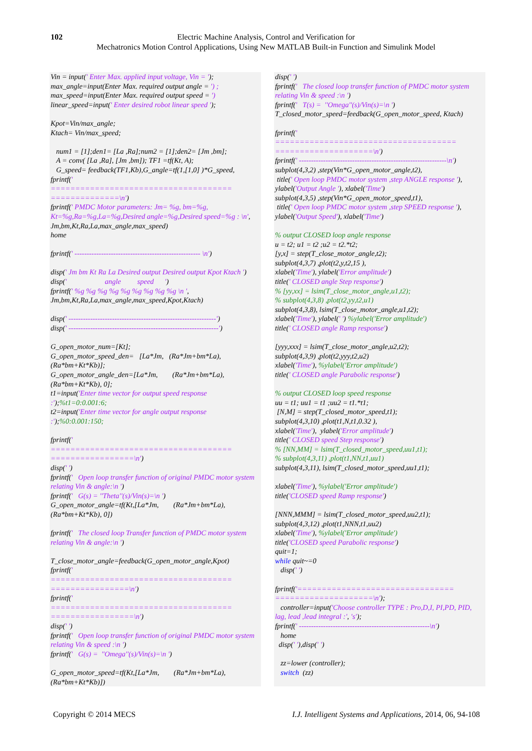102 Electric Machine Analysis, Control and Verification for
Mechatronics Motion Control Applications, Using New MATLAB Built-in Function and Simulink Model
Vin = input(' Enter Max. applied input voltage, Vin = '); max_angle=input(Enter Max. required output angle = ') ; max_speed=input(Enter Max. required output speed = ') linear_speed=input(' Enter desired robot linear speed '); Kpot=Vin/max_angle; Ktach= Vin/max_speed; num1 = [1];den1= [La ,Ra];num2 = [1];den2= [Jm ,bm]; A = conv( [La ,Ra], [Jm ,bm]); TF1 =tf(Kt, A); G_speed= feedback(TF1,Kb),G_angle=tf(1,[1,0] )*G_speed, fprintf(' ===================================== ==============\n') fprintf(' PMDC Motor parameters: Jm= %g, bm=%g, Kt=%g,Ra=%g,La=%g,Desired angle=%g,Desired speed=%g : \n', Jm,bm,Kt,Ra,La,max_angle,max_speed) home fprintf(' ---------------------------------------------------- \n') disp(' Jm bm Kt Ra La Desired output Desired output Kpot Ktach ') disp(' angle speed ') fprintf(' %g %g %g %g %g %g %g %g %g \n ', Jm,bm,Kt,Ra,La,max_angle,max_speed,Kpot,Ktach) disp(' -------------------------------------------------------------') disp(' --------------------------------------------------------------') G_open_motor_num=[Kt]; G_open_motor_speed_den= [La*Jm, (Ra*Jm+bm*La), (Ra*bm+Kt*Kb)]; G_open_motor_angle_den=[La*Jm, (Ra*Jm+bm*La), (Ra*bm+Kt*Kb), 0]; t1=input('Enter time vector for output speed response :');%t1=0:0.001:6; t2=input('Enter time vector for angle output response :');%0:0.001:150; fprintf(' ===================================== =================\n') disp(' ') fprintf(' Open loop transfer function of original PMDC motor system relating Vin & angle:\n ') fprintf(' G(s) = ''Theta''(s)/Vin(s)=\n ') G_open_motor_angle=tf(Kt,[La*Jm, (Ra*Jm+bm*La), (Ra*bm+Kt*Kb), 0]) fprintf(' The closed loop Transfer function of PMDC motor system relating Vin & angle:\n ') T_close_motor_angle=feedback(G_open_motor_angle,Kpot) fprintf(' ===================================== ================\n') fprintf(' ===================================== =================\n') disp(' ') fprintf(' Open loop transfer function of original PMDC motor system relating Vin & speed :\n ') fprintf(' G(s) = ''Omega''(s)/Vin(s)=\n ') G_open_motor_speed=tf(Kt,[La*Jm, (Ra*Jm+bm*La), (Ra*bm+Kt*Kb)])
disp(' ') fprintf(' The closed loop transfer function of PMDC motor system relating Vin & speed :\n ') fprintf(' T(s) = ''Omega''(s)/Vin(s)=\n ') T_closed_motor_speed=feedback(G_open_motor_speed, Ktach) fprintf(' ===================================== ====================\n') fprintf(' -------------------------------------------------------------\n') subplot(4,3,2) ,step(Vin*G_open_motor_angle,t2), title(' Open loop PMDC motor system ,step ANGLE response '), ylabel('Output Angle '), xlabel('Time') subplot(4,3,5) ,step(Vin*G_open_motor_speed,t1), title(' Open loop PMDC motor system ,step SPEED response '), ylabel('Output Speed'), xlabel('Time') % output CLOSED loop angle response u = t2; u1 = t2 ;u2 = t2.*t2; [y,x] = step(T_close_motor_angle,t2); subplot(4,3,7) ,plot(t2,y,t2,15 ), xlabel('Time'), ylabel('Error amplitude') title(' CLOSED angle Step response') % [yy,xx] = lsim(T_close_motor_angle,u1,t2); % subplot(4,3,8) ,plot(t2,yy,t2,u1) subplot(4,3,8), lsim(T_close_motor_angle,u1,t2); xlabel('Time'), ylabel(' ') %ylabel('Error amplitude') title(' CLOSED angle Ramp response') [yyy,xxx] = lsim(T_close_motor_angle,u2,t2); subplot(4,3,9) ,plot(t2,yyy,t2,u2) xlabel('Time'), %ylabel('Error amplitude') title(' CLOSED angle Parabolic response') % output CLOSED loop speed response uu = t1; uu1 = t1 ;uu2 = t1.*t1; [N,M] = step(T_closed_motor_speed,t1); subplot(4,3,10) ,plot(t1,N,t1,0.32 ), xlabel('Time'), ylabel('Error amplitude') title(' CLOSED speed Step response') % [NN,MM] = lsim(T_closed_motor_speed,uu1,t1); % subplot(4,3,11) ,plot(t1,NN,t1,uu1) subplot(4,3,11), lsim(T_closed_motor_speed,uu1,t1); xlabel('Time'), %ylabel('Error amplitude') title('CLOSED speed Ramp response') [NNN,MMM] = lsim(T_closed_motor_speed,uu2,t1); subplot(4,3,12) ,plot(t1,NNN,t1,uu2) xlabel('Time'), %ylabel('Error amplitude') title('CLOSED speed Parabolic response') quit=1; while quit~=0 disp(' ') fprintf('================================ ====================\n'); controller=input('Choose controller TYPE : Pro,D,I, PI,PD, PID, lag, lead ,lead integral :', 's'); fprintf(' ------------------------------------------------------\n') home disp(' '),disp(' ') zz=lower (controller); switch (zz)
Copyright © 2014 MECS I.J. Intelligent Systems and Applications, 2014, 06, 94-108